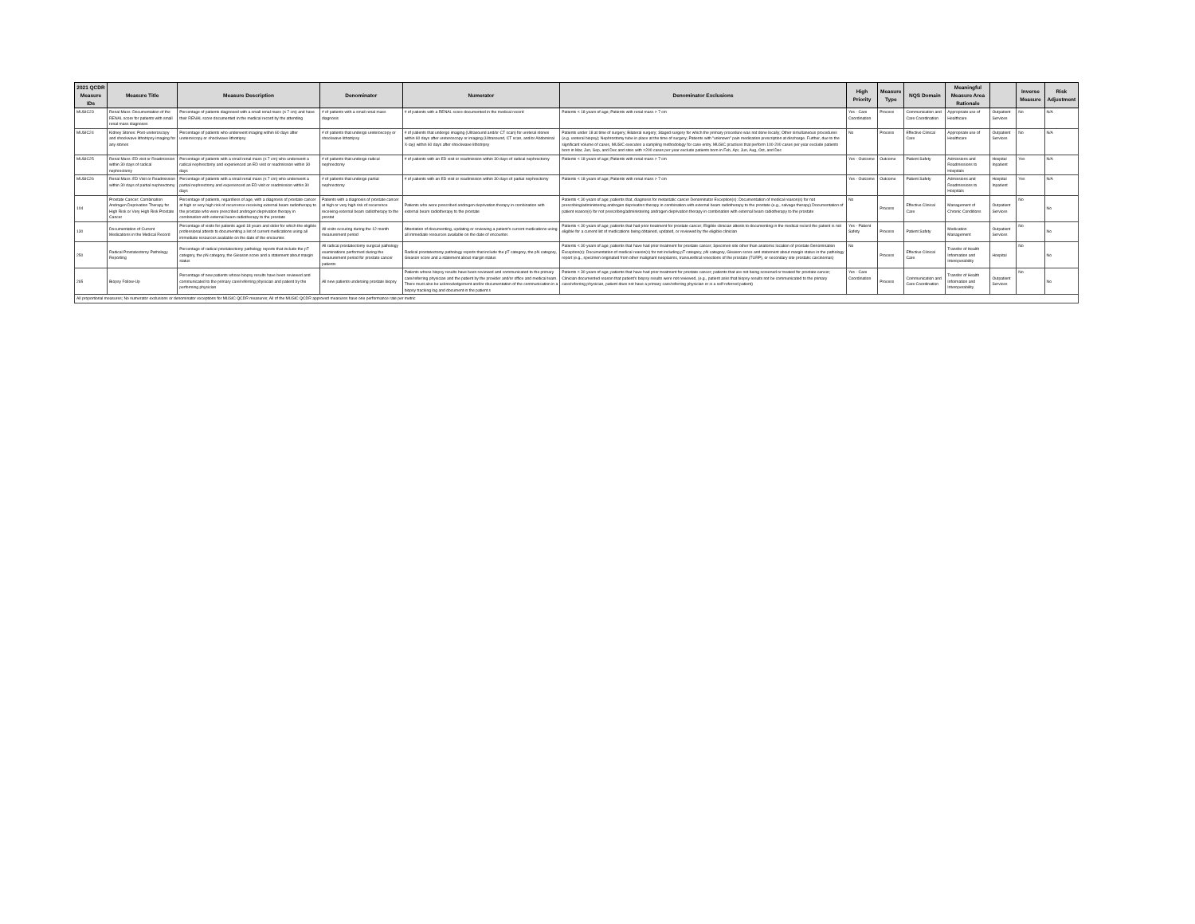| 2021 QCDR Measure IDs | Measure Title | Measure Description | Denominator | Numerator | Denominator Exclusions | High Priority | Measure Type | NQS Domain | Meaningful Measure Area Rationale | | Inverse Measure | Risk Adjustment |
| --- | --- | --- | --- | --- | --- | --- | --- | --- | --- | --- | --- | --- |
| MUSIC23 | Renal Mass: Documentation of the RENAL score for patients with small renal mass diagnoses | Percentage of patients diagnosed with a small renal mass (≤ 7 cm) and have their RENAL score documented in the medical record by the attending | # of patients with a small renal mass diagnosis | # of patients with a RENAL score documented in the medical record | Patients < 18 years of age; Patients with renal mass > 7 cm | Yes - Care Coordination | Process | Communication and Care Coordination | Appropriate use of Healthcare | Outpatient Services | No | N/A |
| MUSIC24 | Kidney Stones: Post-ureteroscopy and shockwave lithotripsy imaging for any stones | Percentage of patients who underwent imaging within 60 days after ureteroscopy or shockwave lithotripsy | # of patients that undergo ureteroscopy or shockwave lithotripsy | # of patients that undergo imaging (Ultrasound and/or CT scan) for ureteral stones within 60 days after ureteroscopy or imaging (Ultrasound, CT scan, and/or Abdominal X-ray) within 60 days after shockwave lithotripsy | Patients under 18 at time of surgery; Bilateral surgery; Staged surgery for which the primary procedure was not done locally; Other simultaneous procedures (e.g. ureteral biopsy); Nephrostomy tube in place at the time of surgery; Patients with "unknown" pain medication prescription at discharge. Further, due to the significant volume of cases, MUSIC executes a sampling methodology for case entry. MUSIC practices that perform 100-200 cases per year exclude patients born in Mar, Jun, Sep, and Dec and sites with >200 cases per year exclude patients born in Feb, Apr, Jun, Aug, Oct, and Dec | No | Process | Effective Clinical Care | Appropriate use of Healthcare | Outpatient Services | No | N/A |
| MUSIC25 | Renal Mass: ED visit or Readmission within 30 days of radical nephrectomy | Percentage of patients with a small renal mass (≤ 7 cm) who underwent a radical nephrectomy and experienced an ED visit or readmission within 30 days | # of patients that undergo radical nephrectomy | # of patients with an ED visit or readmission within 30 days of radical nephrectomy | Patients < 18 years of age; Patients with renal mass > 7 cm | Yes - Outcome | Outcome | Patient Safety | Admissions and Readmissions to Hospitals | Hospital Inpatient | Yes | N/A |
| MUSIC26 | Renal Mass: ED Visit or Readmission within 30 days of partial nephrectomy | Percentage of patients with a small renal mass (≤ 7 cm) who underwent a partial nephrectomy and experienced an ED visit or readmission within 30 days | # of patients that undergo partial nephrectomy | # of patients with an ED visit or readmission within 30 days of partial nephrectomy | Patients < 18 years of age; Patients with renal mass > 7 cm | Yes - Outcome | Outcome | Patient Safety | Admissions and Readmissions to Hospitals | Hospital Inpatient | Yes | N/A |
| 104 | Prostate Cancer: Combination Androgen Deprivation Therapy for High Risk or Very High Risk Prostate Cancer | Percentage of patients, regardless of age, with a diagnosis of prostate cancer at high or very high risk of recurrence receiving external beam radiotherapy to the prostate who were prescribed androgen deprivation therapy in combination with external beam radiotherapy to the prostate | Patients with a diagnosis of prostate cancer at high or very high risk of recurrence receiving external beam radiotherapy to the prostat | Patients who were prescribed androgen deprivation therapy in combination with external beam radiotherapy to the prostate | Patients < 30 years of age; patients that, diagnosis for metastatic cancer Denominator Exception(s): Documentation of medical reason(s) for not prescribing/administering androgen deprivation therapy in combination with external beam radiotherapy to the prostate (e.g., salvage therapy) Documentation of patient reason(s) for not prescribing/administering androgen deprivation therapy in combination with external beam radiotherapy to the prostate | No | Process | Effective Clinical Care | Management of Chronic Conditions | Outpatient Services | No | No |
| 130 | Documentation of Current Medications in the Medical Record | Percentage of visits for patients aged 18 years and older for which the eligible professional attests to documenting a list of current medications using all immediate resources available on the date of the encounter. | All visits occuring during the 12 month measurement period | Attestation of documenting, updating or reviewing a patient's current medications using all immediate resources available on the date of encounter. | Patients < 30 years of age; patients that had prior treatment for prostate cancer; Eligible clinician attests to documenting in the medical record the patient is not eligible for a current list of medications being obtained, updated, or reviewed by the eligible clinician | Yes - Patient Safety | Process | Patient Safety | Medication Management | Outpatient Services | No | No |
| 250 | Radical Prostatectomy Pathology Reporting | Percentage of radical prostatectomy pathology reports that include the pT category, the pN category, the Gleason score and a statement about margin status | All radical prostatectomy surgical pathology examinations performed during the measurement period for prostate cancer patients | Radical prostatectomy pathology reports that include the pT category, the pN category, Gleason score and a statement about margin status | Patients < 30 years of age; patients that have had prior treatment for prostate cancer; Specimen site other than anatomic location of prostate Denomination Exception(s): Documentation of medical reason(s) for not including pT category, pN category, Gleason score and statement about margin status in the pathology report (e.g., specimen originated from other malignant neoplasms, transurethral resections of the prostate (TURP), or secondary site prostatic carcinomas) | No | Process | Effective Clinical Care | Transfer of Health Information and Interoperability | Hospital | No | No |
| 265 | Biopsy Follow-Up | Percentage of new patients whose biopsy results have been reviewed and communicated to the primary care/referring physician and patient by the performing physician | All new patients underoing prostate biopsy | Patients whose biopsy results have been reviewed and communicated to the primary care/referring physician and the patient by the provider and/or office and medical team. There must also be acknowledgement and/or documentation of the communication in a biopsy tracking log and document in the patient s | Patients < 30 years of age; patients that have had prior treatment for prostate cancer; patients that are not being screened or treated for prostate cancer; Clinician documented reason that patient's biopsy results were not reviewed, (e.g., patient asks that biopsy results not be communicated to the primary care/referring physician, patient does not have a primary care/referring physician or is a self-referred patient) | Yes - Care Coordination | Process | Communication and Care Coordination | Transfer of Health Information and Interoperability | Outpatient Services | No | No |
| All proportional measures; No numerator exclusions or denominator exceptions for MUSIC QCDR measures; All of the MUSIC QCDR approved measures have one performance rate per metric | | | | | | | | | | | | |